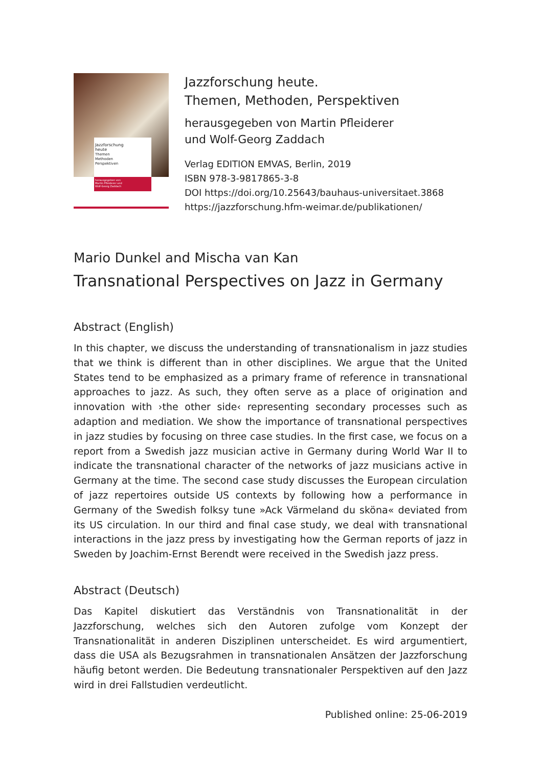Jazzforschung
heute
Themen
Methoden
Perspektiven
herausgegeben von
Martin Pfleiderer und
Wolf-Georg Zaddach
Jazzforschung heute.
Themen, Methoden, Perspektiven
herausgegeben von Martin Pfleiderer
und Wolf-Georg Zaddach
Verlag EDITION EMVAS, Berlin, 2019
ISBN 978-3-9817865-3-8
DOI https://doi.org/10.25643/bauhaus-universitaet.3868
https://jazzforschung.hfm-weimar.de/publikationen/
Mario Dunkel and Mischa van Kan
Transnational Perspectives on Jazz in Germany
Abstract (English)
In this chapter, we discuss the understanding of transnationalism in jazz studies that we think is different than in other disciplines. We argue that the United States tend to be emphasized as a primary frame of reference in transnational approaches to jazz. As such, they often serve as a place of origination and innovation with ›the other side‹ representing secondary processes such as adaption and mediation. We show the importance of transnational perspectives in jazz studies by focusing on three case studies. In the first case, we focus on a report from a Swedish jazz musician active in Germany during World War II to indicate the transnational character of the networks of jazz musicians active in Germany at the time. The second case study discusses the European circulation of jazz repertoires outside US contexts by following how a performance in Germany of the Swedish folksy tune »Ack Värmeland du sköna« deviated from its US circulation. In our third and final case study, we deal with transnational interactions in the jazz press by investigating how the German reports of jazz in Sweden by Joachim-Ernst Berendt were received in the Swedish jazz press.
Abstract (Deutsch)
Das Kapitel diskutiert das Verständnis von Transnationalität in der Jazzforschung, welches sich den Autoren zufolge vom Konzept der Transnationalität in anderen Disziplinen unterscheidet. Es wird argumentiert, dass die USA als Bezugsrahmen in transnationalen Ansätzen der Jazzforschung häufig betont werden. Die Bedeutung transnationaler Perspektiven auf den Jazz wird in drei Fallstudien verdeutlicht.
Published online: 25-06-2019